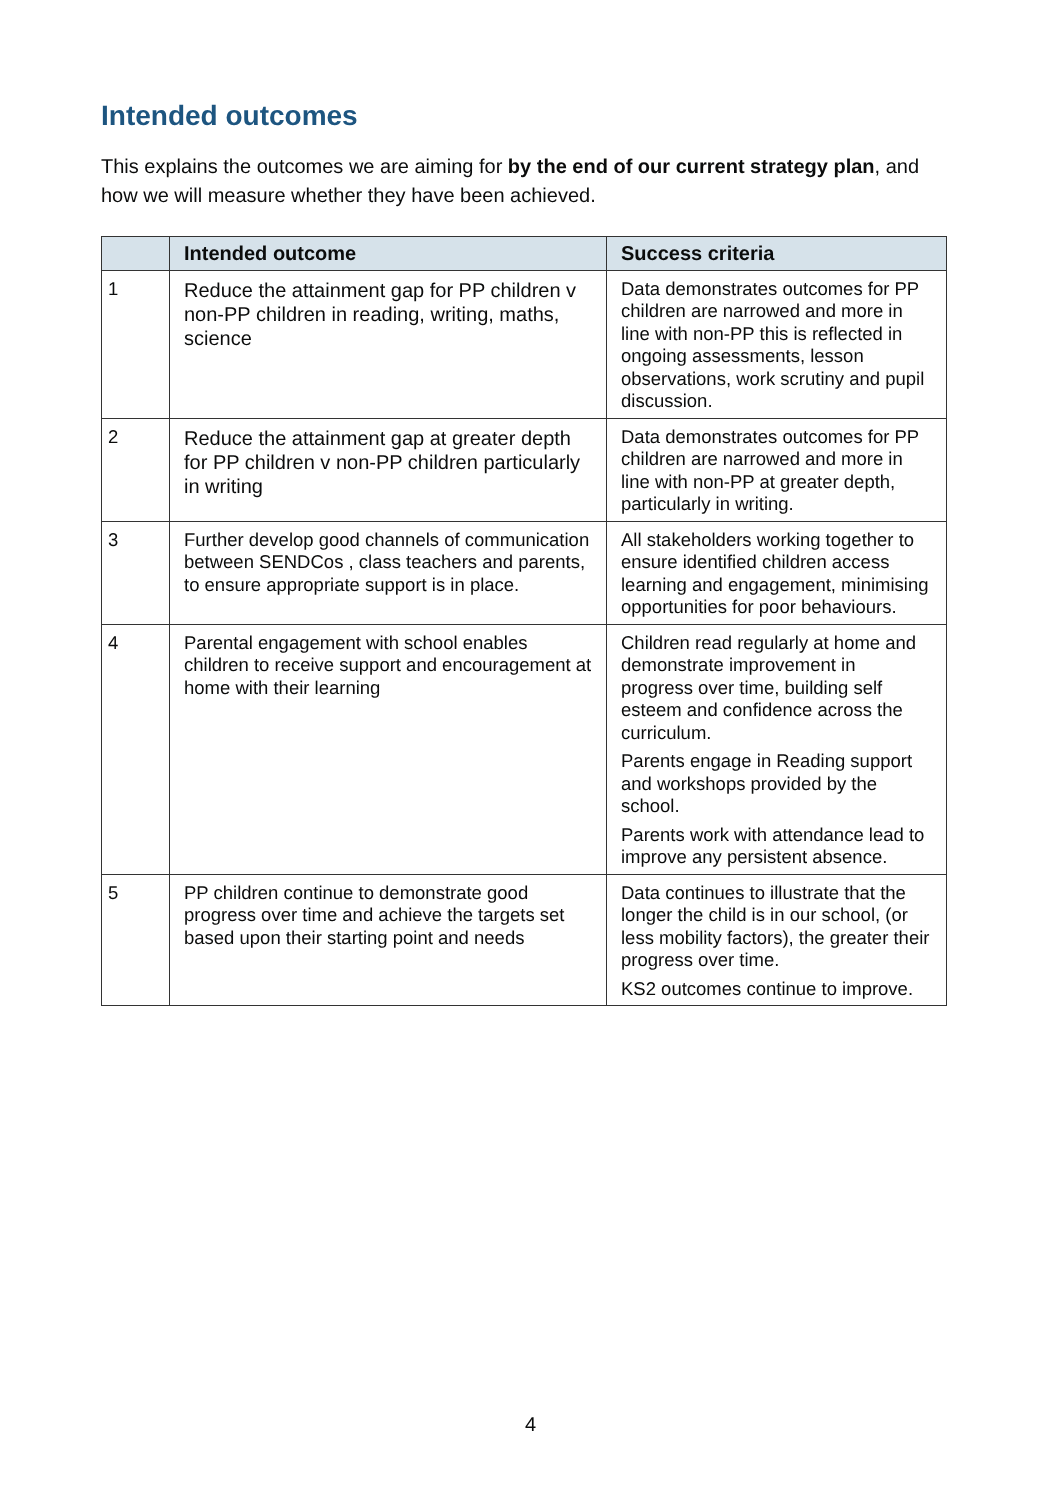Intended outcomes
This explains the outcomes we are aiming for by the end of our current strategy plan, and how we will measure whether they have been achieved.
| | Intended outcome | Success criteria |
| --- | --- | --- |
| 1 | Reduce the attainment gap for PP children v non-PP children in reading, writing, maths, science | Data demonstrates outcomes for PP children are narrowed and more in line with non-PP this is reflected in ongoing assessments, lesson observations, work scrutiny and pupil discussion. |
| 2 | Reduce the attainment gap at greater depth for PP children v non-PP children particularly in writing | Data demonstrates outcomes for PP children are narrowed and more in line with non-PP at greater depth, particularly in writing. |
| 3 | Further develop good channels of communication between SENDCos , class teachers and parents, to ensure appropriate support is in place. | All stakeholders working together to ensure identified children access learning and engagement, minimising opportunities for poor behaviours. |
| 4 | Parental engagement with school enables children to receive support and encouragement at home with their learning | Children read regularly at home and demonstrate improvement in progress over time, building self esteem and confidence across the curriculum. Parents engage in Reading support and workshops provided by the school. Parents work with attendance lead to improve any persistent absence. |
| 5 | PP children continue to demonstrate good progress over time and achieve the targets set based upon their starting point and needs | Data continues to illustrate that the longer the child is in our school, (or less mobility factors), the greater their progress over time. KS2 outcomes continue to improve. |
4